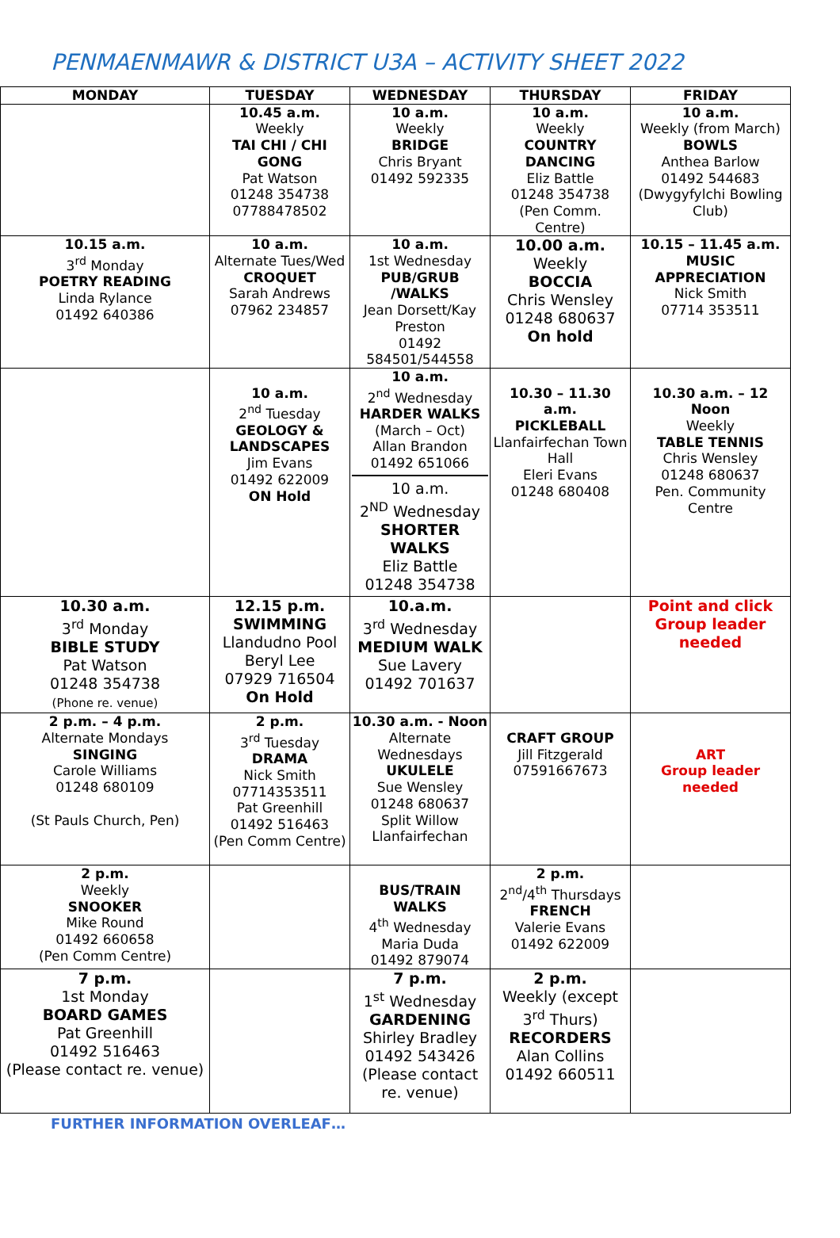PENMAENMAWR & DISTRICT U3A – ACTIVITY SHEET 2022
| MONDAY | TUESDAY | WEDNESDAY | THURSDAY | FRIDAY |
| --- | --- | --- | --- | --- |
| | 10.45 a.m. Weekly TAI CHI / CHI GONG Pat Watson 01248 354738 07788478502 | 10 a.m. Weekly BRIDGE Chris Bryant 01492 592335 | 10 a.m. Weekly COUNTRY DANCING Eliz Battle 01248 354738 (Pen Comm. Centre) | 10 a.m. Weekly (from March) BOWLS Anthea Barlow 01492 544683 (Dwygyfylchi Bowling Club) |
| 10.15 a.m. 3<sup>rd</sup> Monday POETRY READING Linda Rylance 01492 640386 | 10 a.m. Alternate Tues/Wed CROQUET Sarah Andrews 07962 234857 | 10 a.m. 1st Wednesday PUB/GRUB /WALKS Jean Dorsett/Kay Preston 01492 584501/544558 | 10.00 a.m. Weekly BOCCIA Chris Wensley 01248 680637 On hold | 10.15 – 11.45 a.m. MUSIC APPRECIATION Nick Smith 07714 353511 |
| | 10 a.m. 2<sup>nd</sup> Tuesday GEOLOGY & LANDSCAPES Jim Evans 01492 622009 ON Hold | 10 a.m. 2<sup>nd</sup> Wednesday HARDER WALKS (March – Oct) Allan Brandon 01492 651066 10 a.m. 2<sup>ND</sup> Wednesday SHORTER WALKS Eliz Battle 01248 354738 | 10.30 – 11.30 a.m. PICKLEBALL Llanfairfechan Town Hall Eleri Evans 01248 680408 | 10.30 a.m. – 12 Noon Weekly TABLE TENNIS Chris Wensley 01248 680637 Pen. Community Centre |
| 10.30 a.m. 3<sup>rd</sup> Monday BIBLE STUDY Pat Watson 01248 354738 (Phone re. venue) | 12.15 p.m. SWIMMING Llandudno Pool Beryl Lee 07929 716504 On Hold | 10.a.m. 3<sup>rd</sup> Wednesday MEDIUM WALK Sue Lavery 01492 701637 | | Point and click Group leader needed |
| 2 p.m. – 4 p.m. Alternate Mondays SINGING Carole Williams 01248 680109 (St Pauls Church, Pen) | 2 p.m. 3<sup>rd</sup> Tuesday DRAMA Nick Smith 07714353511 Pat Greenhill 01492 516463 (Pen Comm Centre) | 10.30 a.m. - Noon Alternate Wednesdays UKULELE Sue Wensley 01248 680637 Split Willow Llanfairfechan | CRAFT GROUP Jill Fitzgerald 07591667673 | ART Group leader needed |
| 2 p.m. Weekly SNOOKER Mike Round 01492 660658 (Pen Comm Centre) | | BUS/TRAIN WALKS 4<sup>th</sup> Wednesday Maria Duda 01492 879074 | 2 p.m. 2<sup>nd</sup>/4<sup>th</sup> Thursdays FRENCH Valerie Evans 01492 622009 | |
| 7 p.m. 1st Monday BOARD GAMES Pat Greenhill 01492 516463 (Please contact re. venue) | | 7 p.m. 1<sup>st</sup> Wednesday GARDENING Shirley Bradley 01492 543426 (Please contact re. venue) | 2 p.m. Weekly (except 3<sup>rd</sup> Thurs) RECORDERS Alan Collins 01492 660511 | |
FURTHER INFORMATION OVERLEAF…